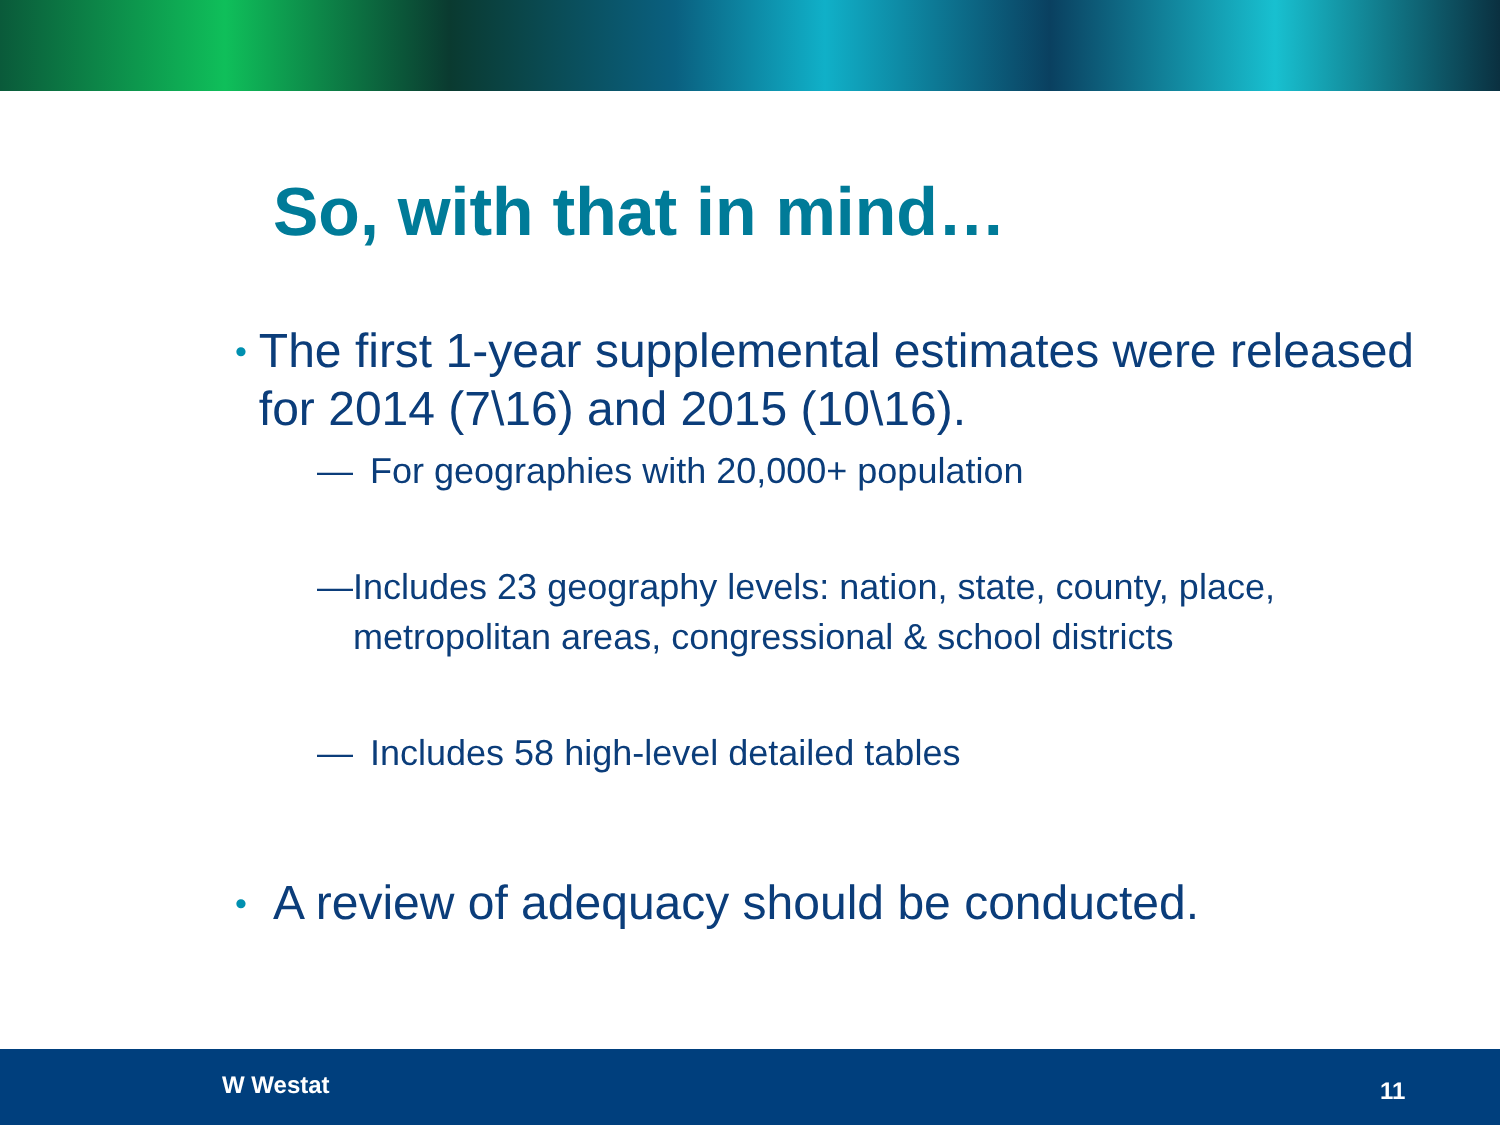So, with that in mind…
•
The first 1-year supplemental estimates were released for 2014 (7\16) and 2015 (10\16).
— For geographies with 20,000+ population
— Includes 23 geography levels: nation, state, county, place, metropolitan areas, congressional & school districts
— Includes 58 high-level detailed tables
•
A review of adequacy should be conducted.
W Westat 11